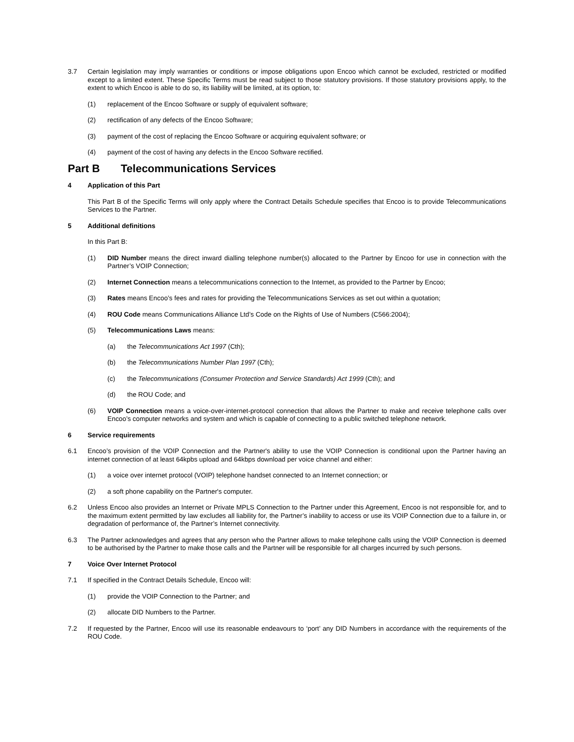3.7 Certain legislation may imply warranties or conditions or impose obligations upon Encoo which cannot be excluded, restricted or modified except to a limited extent. These Specific Terms must be read subject to those statutory provisions. If those statutory provisions apply, to the extent to which Encoo is able to do so, its liability will be limited, at its option, to:
(1) replacement of the Encoo Software or supply of equivalent software;
(2) rectification of any defects of the Encoo Software;
(3) payment of the cost of replacing the Encoo Software or acquiring equivalent software; or
(4) payment of the cost of having any defects in the Encoo Software rectified.
Part B Telecommunications Services
4 Application of this Part
This Part B of the Specific Terms will only apply where the Contract Details Schedule specifies that Encoo is to provide Telecommunications Services to the Partner.
5 Additional definitions
In this Part B:
(1) DID Number means the direct inward dialling telephone number(s) allocated to the Partner by Encoo for use in connection with the Partner’s VOIP Connection;
(2) Internet Connection means a telecommunications connection to the Internet, as provided to the Partner by Encoo;
(3) Rates means Encoo’s fees and rates for providing the Telecommunications Services as set out within a quotation;
(4) ROU Code means Communications Alliance Ltd’s Code on the Rights of Use of Numbers (C566:2004);
(5) Telecommunications Laws means:
(a) the Telecommunications Act 1997 (Cth);
(b) the Telecommunications Number Plan 1997 (Cth);
(c) the Telecommunications (Consumer Protection and Service Standards) Act 1999 (Cth); and
(d) the ROU Code; and
(6) VOIP Connection means a voice-over-internet-protocol connection that allows the Partner to make and receive telephone calls over Encoo’s computer networks and system and which is capable of connecting to a public switched telephone network.
6 Service requirements
6.1 Encoo’s provision of the VOIP Connection and the Partner's ability to use the VOIP Connection is conditional upon the Partner having an internet connection of at least 64kpbs upload and 64kbps download per voice channel and either:
(1) a voice over internet protocol (VOIP) telephone handset connected to an Internet connection; or
(2) a soft phone capability on the Partner's computer.
6.2 Unless Encoo also provides an Internet or Private MPLS Connection to the Partner under this Agreement, Encoo is not responsible for, and to the maximum extent permitted by law excludes all liability for, the Partner’s inability to access or use its VOIP Connection due to a failure in, or degradation of performance of, the Partner’s Internet connectivity.
6.3 The Partner acknowledges and agrees that any person who the Partner allows to make telephone calls using the VOIP Connection is deemed to be authorised by the Partner to make those calls and the Partner will be responsible for all charges incurred by such persons.
7 Voice Over Internet Protocol
7.1 If specified in the Contract Details Schedule, Encoo will:
(1) provide the VOIP Connection to the Partner; and
(2) allocate DID Numbers to the Partner.
7.2 If requested by the Partner, Encoo will use its reasonable endeavours to ‘port’ any DID Numbers in accordance with the requirements of the ROU Code.